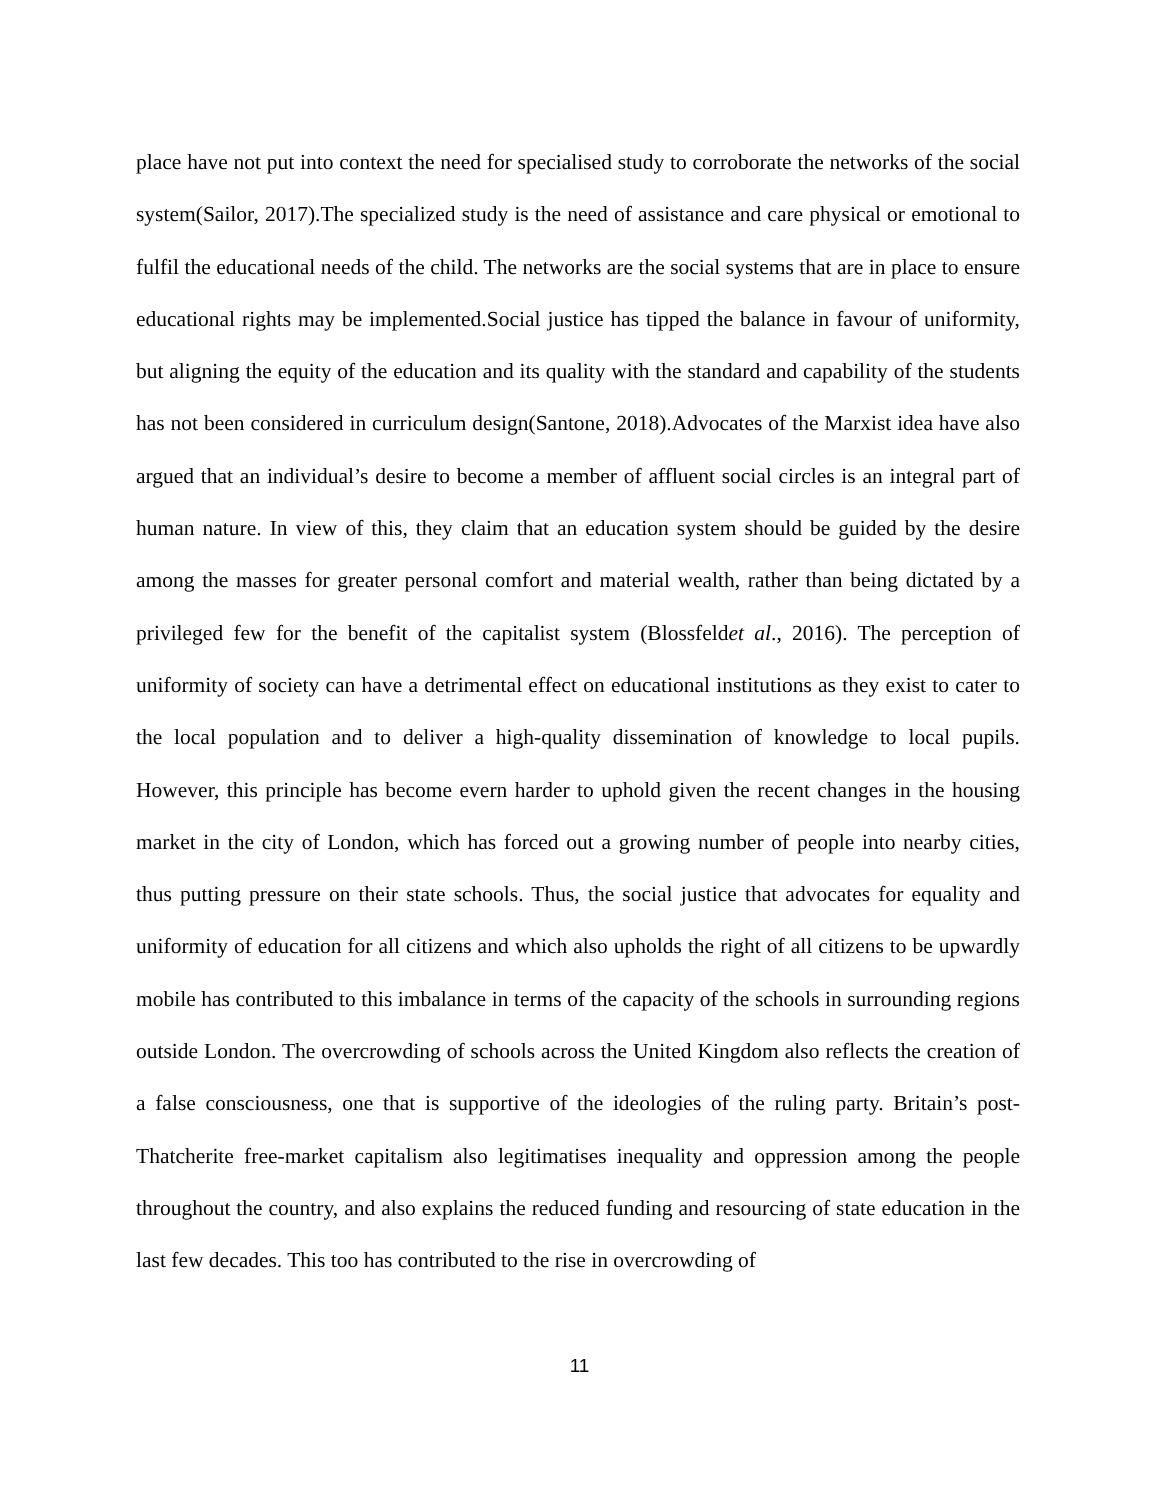place have not put into context the need for specialised study to corroborate the networks of the social system(Sailor, 2017).The specialized study is the need of assistance and care physical or emotional to fulfil the educational needs of the child. The networks are the social systems that are in place to ensure educational rights may be implemented.Social justice has tipped the balance in favour of uniformity, but aligning the equity of the education and its quality with the standard and capability of the students has not been considered in curriculum design(Santone, 2018).Advocates of the Marxist idea have also argued that an individual’s desire to become a member of affluent social circles is an integral part of human nature. In view of this, they claim that an education system should be guided by the desire among the masses for greater personal comfort and material wealth, rather than being dictated by a privileged few for the benefit of the capitalist system (Blossfeldet al., 2016). The perception of uniformity of society can have a detrimental effect on educational institutions as they exist to cater to the local population and to deliver a high-quality dissemination of knowledge to local pupils. However, this principle has become evern harder to uphold given the recent changes in the housing market in the city of London, which has forced out a growing number of people into nearby cities, thus putting pressure on their state schools. Thus, the social justice that advocates for equality and uniformity of education for all citizens and which also upholds the right of all citizens to be upwardly mobile has contributed to this imbalance in terms of the capacity of the schools in surrounding regions outside London. The overcrowding of schools across the United Kingdom also reflects the creation of a false consciousness, one that is supportive of the ideologies of the ruling party. Britain’s post-Thatcherite free-market capitalism also legitimatises inequality and oppression among the people throughout the country, and also explains the reduced funding and resourcing of state education in the last few decades. This too has contributed to the rise in overcrowding of
11